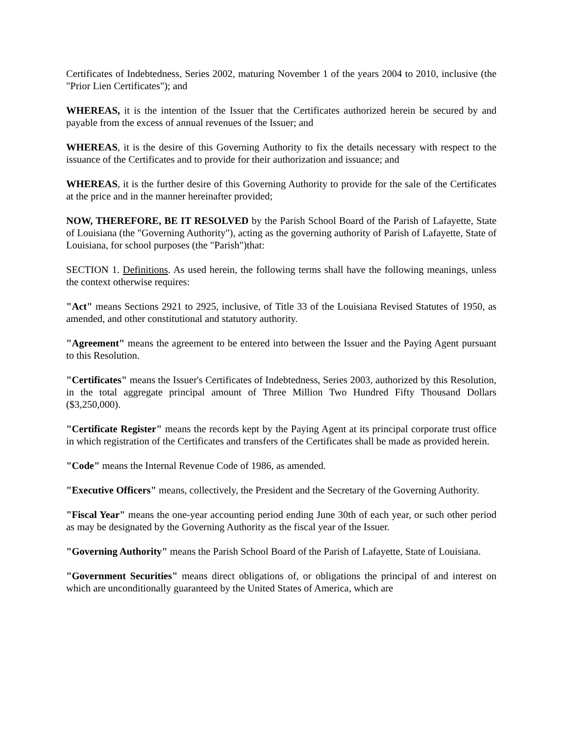Certificates of Indebtedness, Series 2002, maturing November 1 of the years 2004 to 2010, inclusive (the "Prior Lien Certificates"); and
WHEREAS, it is the intention of the Issuer that the Certificates authorized herein be secured by and payable from the excess of annual revenues of the Issuer; and
WHEREAS, it is the desire of this Governing Authority to fix the details necessary with respect to the issuance of the Certificates and to provide for their authorization and issuance; and
WHEREAS, it is the further desire of this Governing Authority to provide for the sale of the Certificates at the price and in the manner hereinafter provided;
NOW, THEREFORE, BE IT RESOLVED by the Parish School Board of the Parish of Lafayette, State of Louisiana (the "Governing Authority"), acting as the governing authority of Parish of Lafayette, State of Louisiana, for school purposes (the "Parish")that:
SECTION 1. Definitions. As used herein, the following terms shall have the following meanings, unless the context otherwise requires:
"Act" means Sections 2921 to 2925, inclusive, of Title 33 of the Louisiana Revised Statutes of 1950, as amended, and other constitutional and statutory authority.
"Agreement" means the agreement to be entered into between the Issuer and the Paying Agent pursuant to this Resolution.
"Certificates" means the Issuer's Certificates of Indebtedness, Series 2003, authorized by this Resolution, in the total aggregate principal amount of Three Million Two Hundred Fifty Thousand Dollars ($3,250,000).
"Certificate Register" means the records kept by the Paying Agent at its principal corporate trust office in which registration of the Certificates and transfers of the Certificates shall be made as provided herein.
"Code" means the Internal Revenue Code of 1986, as amended.
"Executive Officers" means, collectively, the President and the Secretary of the Governing Authority.
"Fiscal Year" means the one-year accounting period ending June 30th of each year, or such other period as may be designated by the Governing Authority as the fiscal year of the Issuer.
"Governing Authority" means the Parish School Board of the Parish of Lafayette, State of Louisiana.
"Government Securities" means direct obligations of, or obligations the principal of and interest on which are unconditionally guaranteed by the United States of America, which are